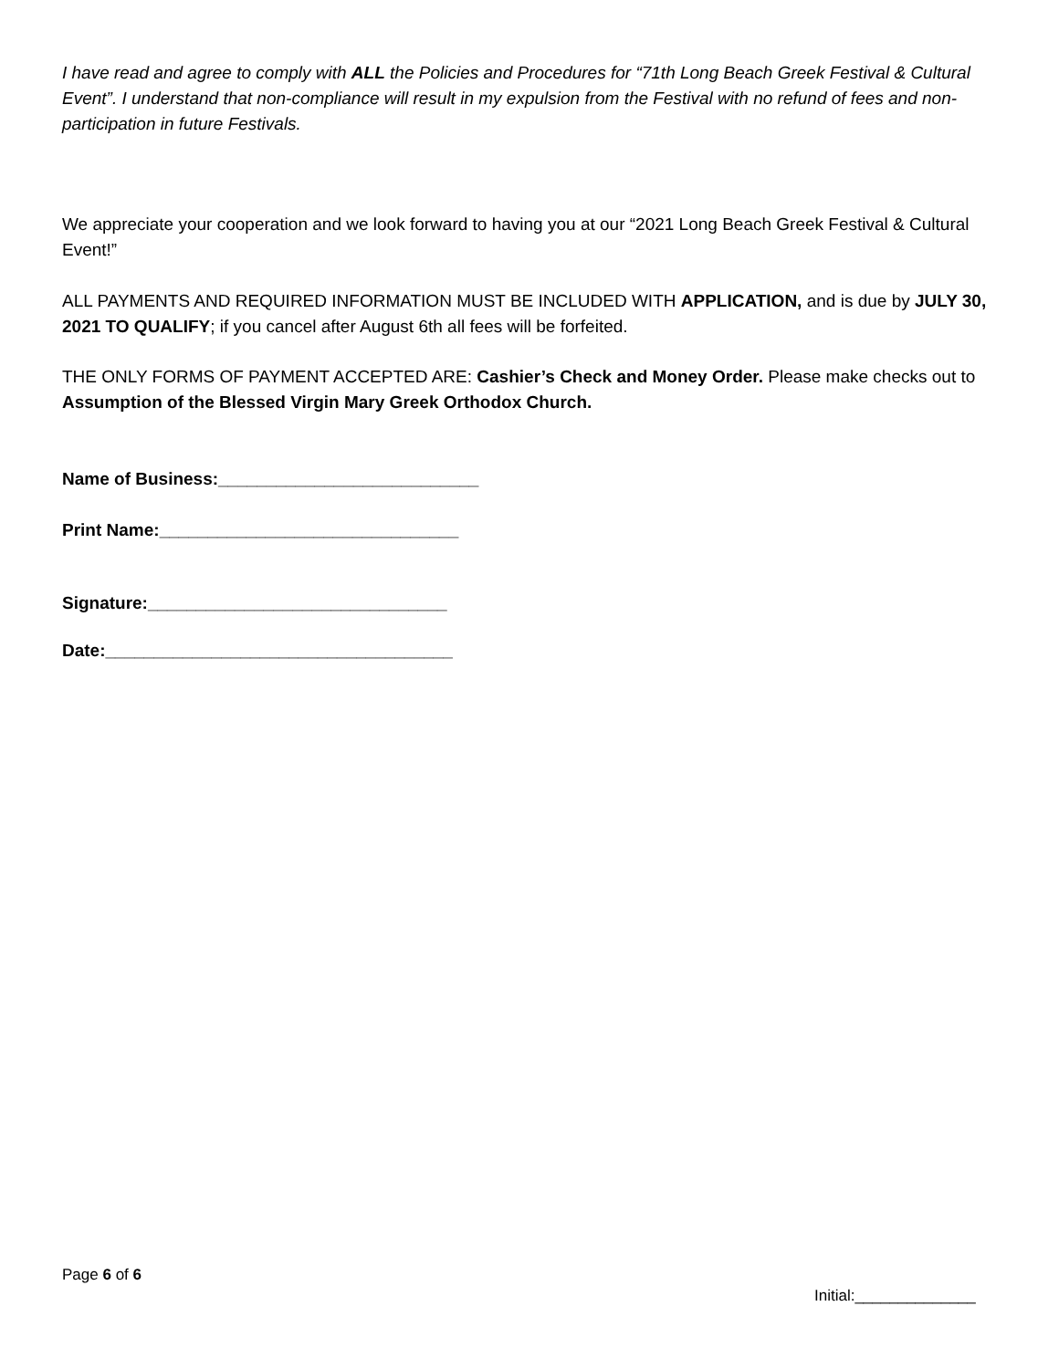I have read and agree to comply with ALL the Policies and Procedures for “71th Long Beach Greek Festival & Cultural Event”. I understand that non-compliance will result in my expulsion from the Festival with no refund of fees and non-participation in future Festivals.
We appreciate your cooperation and we look forward to having you at our “2021 Long Beach Greek Festival & Cultural Event!”
ALL PAYMENTS AND REQUIRED INFORMATION MUST BE INCLUDED WITH APPLICATION, and is due by JULY 30, 2021 TO QUALIFY; if you cancel after August 6th all fees will be forfeited.
THE ONLY FORMS OF PAYMENT ACCEPTED ARE: Cashier’s Check and Money Order. Please make checks out to Assumption of the Blessed Virgin Mary Greek Orthodox Church.
Name of Business:___________________________
Print Name:_______________________________
Signature:_______________________________
Date:____________________________________
Page 6 of 6
Initial:______________